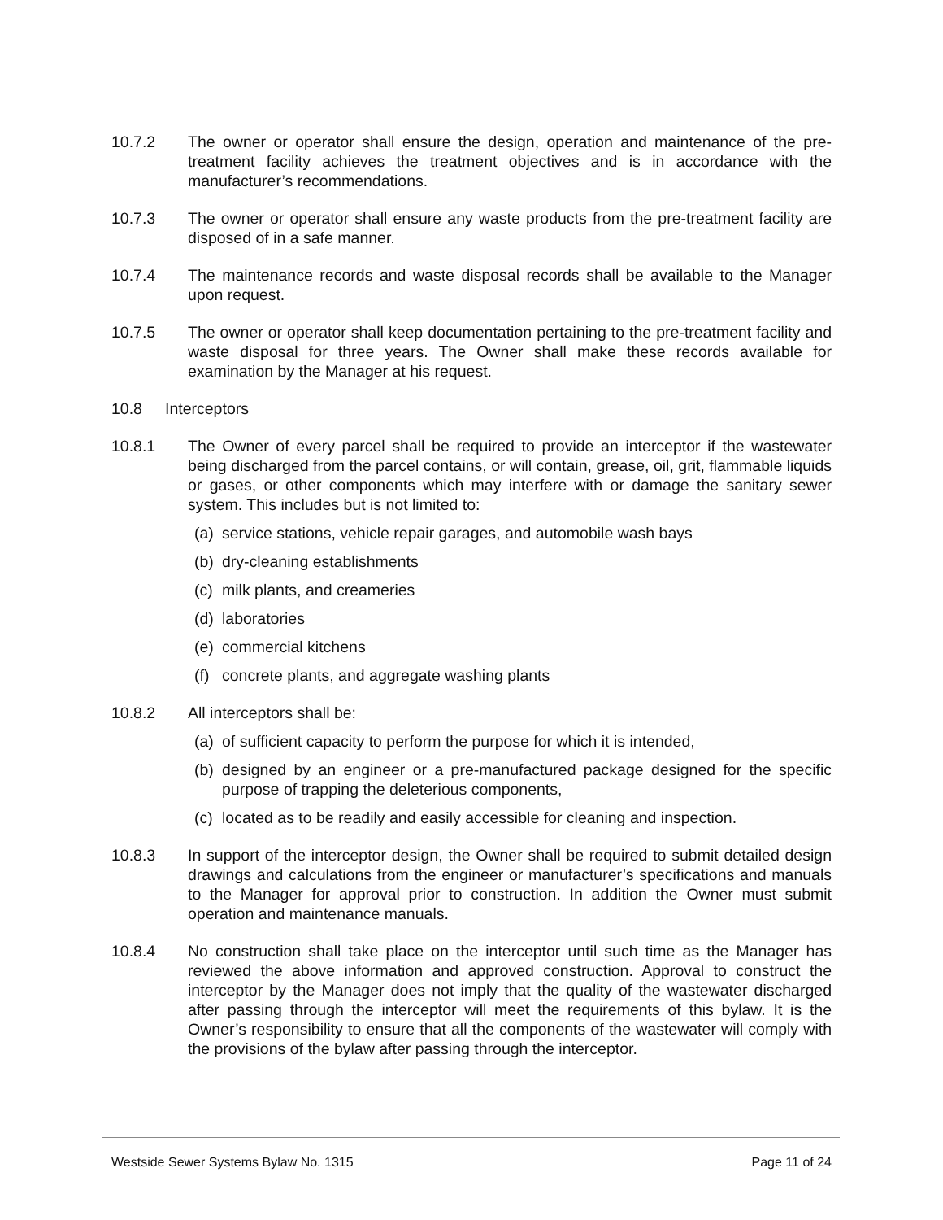10.7.2 The owner or operator shall ensure the design, operation and maintenance of the pre-treatment facility achieves the treatment objectives and is in accordance with the manufacturer’s recommendations.
10.7.3 The owner or operator shall ensure any waste products from the pre-treatment facility are disposed of in a safe manner.
10.7.4 The maintenance records and waste disposal records shall be available to the Manager upon request.
10.7.5 The owner or operator shall keep documentation pertaining to the pre-treatment facility and waste disposal for three years. The Owner shall make these records available for examination by the Manager at his request.
10.8 Interceptors
10.8.1 The Owner of every parcel shall be required to provide an interceptor if the wastewater being discharged from the parcel contains, or will contain, grease, oil, grit, flammable liquids or gases, or other components which may interfere with or damage the sanitary sewer system. This includes but is not limited to:
(a)
service stations, vehicle repair garages, and automobile wash bays
(b)
dry-cleaning establishments
(c)
milk plants, and creameries
(d)
laboratories
(e)
commercial kitchens
(f)
concrete plants, and aggregate washing plants
10.8.2 All interceptors shall be:
(a)
of sufficient capacity to perform the purpose for which it is intended,
(b)
designed by an engineer or a pre-manufactured package designed for the specific purpose of trapping the deleterious components,
(c)
located as to be readily and easily accessible for cleaning and inspection.
10.8.3 In support of the interceptor design, the Owner shall be required to submit detailed design drawings and calculations from the engineer or manufacturer’s specifications and manuals to the Manager for approval prior to construction. In addition the Owner must submit operation and maintenance manuals.
10.8.4 No construction shall take place on the interceptor until such time as the Manager has reviewed the above information and approved construction. Approval to construct the interceptor by the Manager does not imply that the quality of the wastewater discharged after passing through the interceptor will meet the requirements of this bylaw. It is the Owner’s responsibility to ensure that all the components of the wastewater will comply with the provisions of the bylaw after passing through the interceptor.
Westside Sewer Systems Bylaw No. 1315 Page 11 of 24